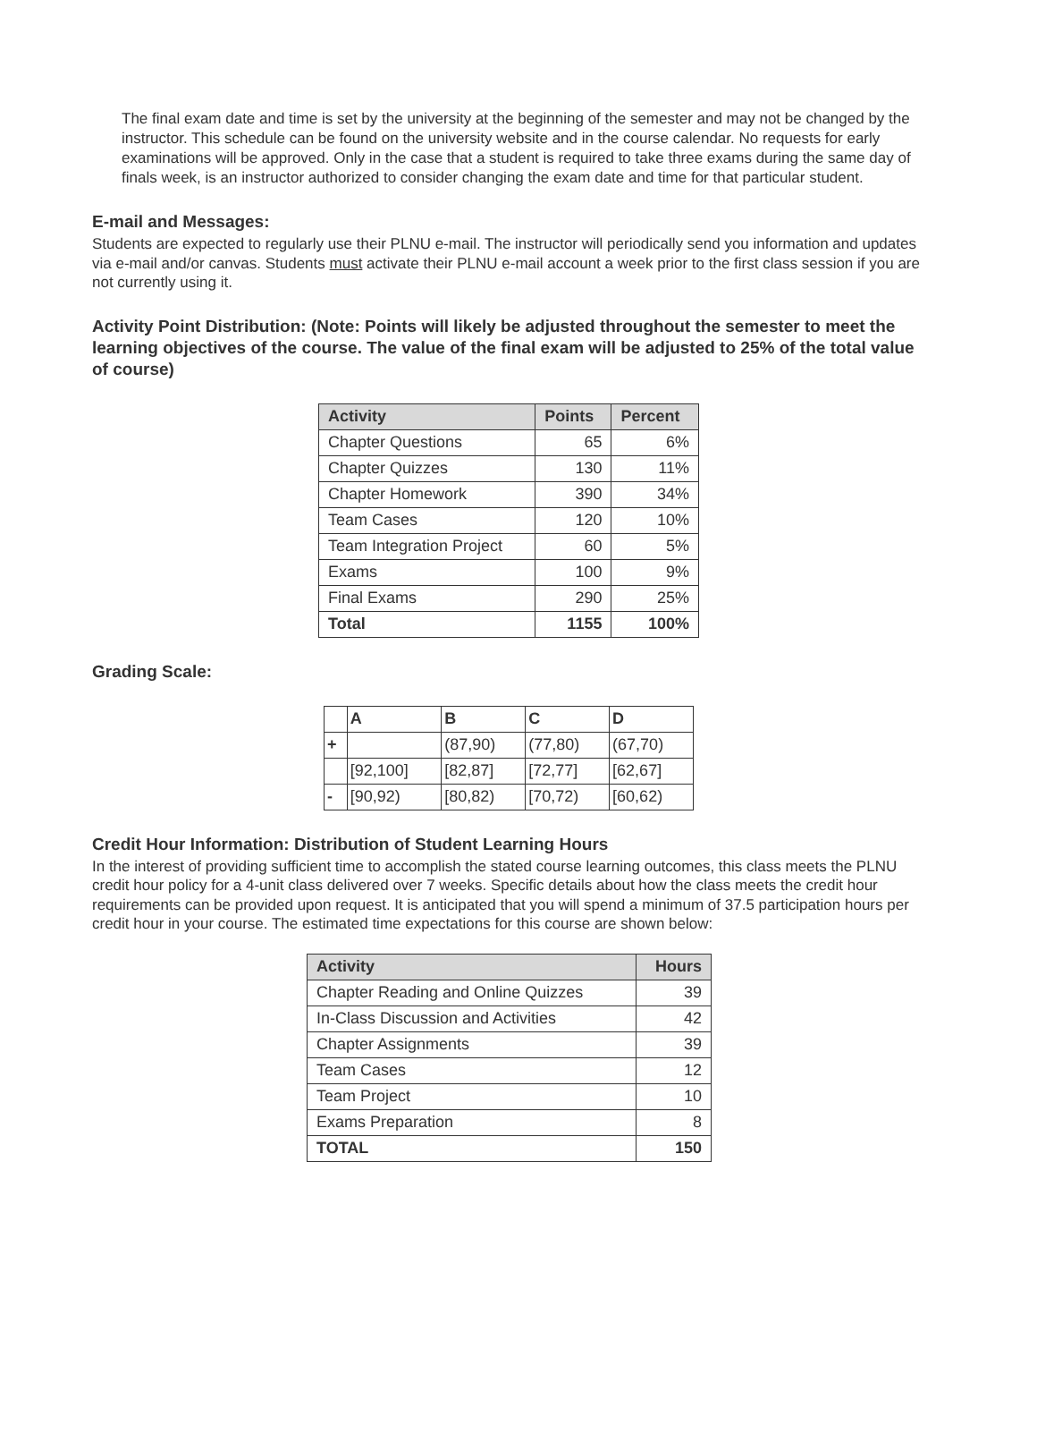The final exam date and time is set by the university at the beginning of the semester and may not be changed by the instructor. This schedule can be found on the university website and in the course calendar. No requests for early examinations will be approved. Only in the case that a student is required to take three exams during the same day of finals week, is an instructor authorized to consider changing the exam date and time for that particular student.
E-mail and Messages:
Students are expected to regularly use their PLNU e-mail. The instructor will periodically send you information and updates via e-mail and/or canvas. Students must activate their PLNU e-mail account a week prior to the first class session if you are not currently using it.
Activity Point Distribution: (Note: Points will likely be adjusted throughout the semester to meet the learning objectives of the course. The value of the final exam will be adjusted to 25% of the total value of course)
| Activity | Points | Percent |
| --- | --- | --- |
| Chapter Questions | 65 | 6% |
| Chapter Quizzes | 130 | 11% |
| Chapter Homework | 390 | 34% |
| Team Cases | 120 | 10% |
| Team Integration Project | 60 | 5% |
| Exams | 100 | 9% |
| Final Exams | 290 | 25% |
| Total | 1155 | 100% |
Grading Scale:
| | A | B | C | D |
| + | | (87,90) | (77,80) | (67,70) |
| | [92,100] | [82,87] | [72,77] | [62,67] |
| - | [90,92) | [80,82) | [70,72) | [60,62) |
Credit Hour Information: Distribution of Student Learning Hours
In the interest of providing sufficient time to accomplish the stated course learning outcomes, this class meets the PLNU credit hour policy for a 4-unit class delivered over 7 weeks. Specific details about how the class meets the credit hour requirements can be provided upon request. It is anticipated that you will spend a minimum of 37.5 participation hours per credit hour in your course. The estimated time expectations for this course are shown below:
| Activity | Hours |
| --- | --- |
| Chapter Reading and Online Quizzes | 39 |
| In-Class Discussion and Activities | 42 |
| Chapter Assignments | 39 |
| Team Cases | 12 |
| Team Project | 10 |
| Exams Preparation | 8 |
| TOTAL | 150 |